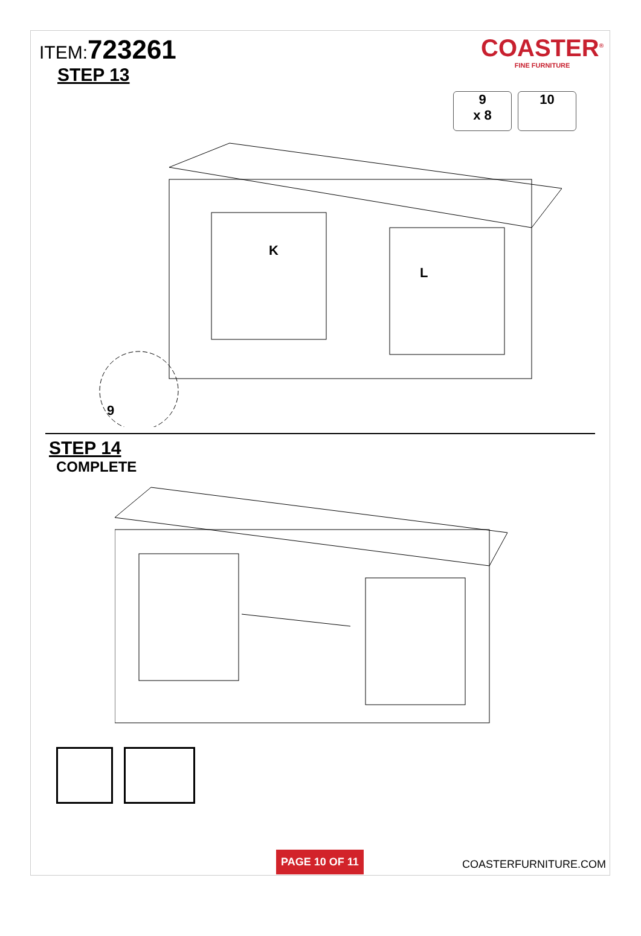ITEM:723261
STEP 13
COASTER<sup>®</sup>
FINE FURNITURE
9
x 8
10
K
L
9
STEP 14
COMPLETE
PAGE 10 OF 11
COASTERFURNITURE.COM